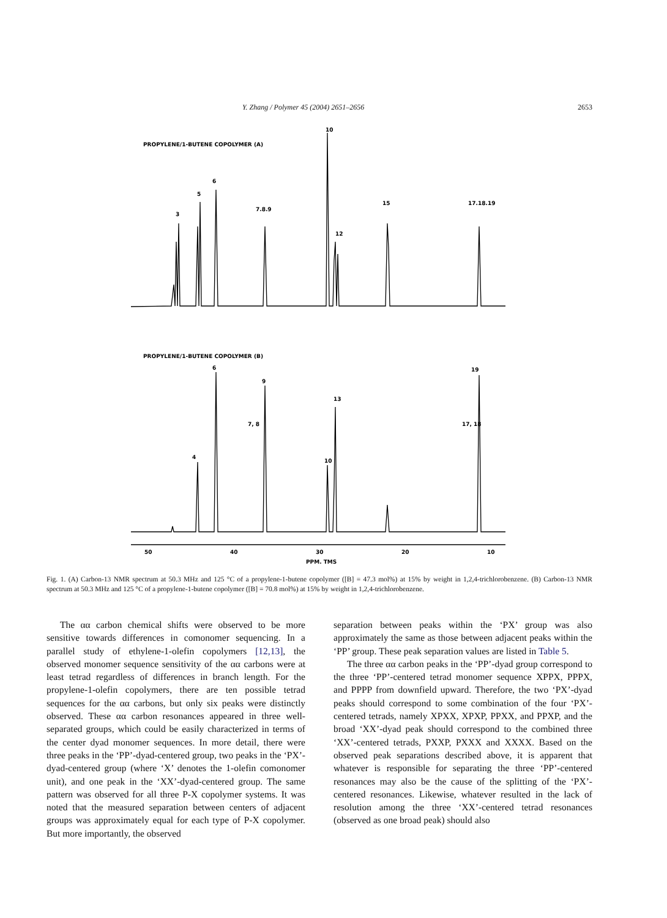Y. Zhang / Polymer 45 (2004) 2651–2656 2653
PROPYLENE/1-BUTENE COPOLYMER (A)
10
3
5
6
7.8.9
12
15
17.18.19
PROPYLENE/1-BUTENE COPOLYMER (B)
6
9
13
4
10
19
17, 18
7, 8
50
40
30
20
10
PPM. TMS
Fig. 1. (A) Carbon-13 NMR spectrum at 50.3 MHz and 125 °C of a propylene-1-butene copolymer ([B] = 47.3 mol%) at 15% by weight in 1,2,4-trichlorobenzene. (B) Carbon-13 NMR spectrum at 50.3 MHz and 125 °C of a propylene-1-butene copolymer ([B] = 70.8 mol%) at 15% by weight in 1,2,4-trichlorobenzene.
The αα carbon chemical shifts were observed to be more sensitive towards differences in comonomer sequencing. In a parallel study of ethylene-1-olefin copolymers [12,13], the observed monomer sequence sensitivity of the αα carbons were at least tetrad regardless of differences in branch length. For the propylene-1-olefin copolymers, there are ten possible tetrad sequences for the αα carbons, but only six peaks were distinctly observed. These αα carbon resonances appeared in three well-separated groups, which could be easily characterized in terms of the center dyad monomer sequences. In more detail, there were three peaks in the ‘PP’-dyad-centered group, two peaks in the ‘PX’-dyad-centered group (where ‘X’ denotes the 1-olefin comonomer unit), and one peak in the ‘XX’-dyad-centered group. The same pattern was observed for all three P-X copolymer systems. It was noted that the measured separation between centers of adjacent groups was approximately equal for each type of P-X copolymer. But more importantly, the observed
separation between peaks within the ‘PX’ group was also approximately the same as those between adjacent peaks within the ‘PP’ group. These peak separation values are listed in Table 5.
The three αα carbon peaks in the ‘PP’-dyad group correspond to the three ‘PP’-centered tetrad monomer sequence XPPX, PPPX, and PPPP from downfield upward. Therefore, the two ‘PX’-dyad peaks should correspond to some combination of the four ‘PX’-centered tetrads, namely XPXX, XPXP, PPXX, and PPXP, and the broad ‘XX’-dyad peak should correspond to the combined three ‘XX’-centered tetrads, PXXP, PXXX and XXXX. Based on the observed peak separations described above, it is apparent that whatever is responsible for separating the three ‘PP’-centered resonances may also be the cause of the splitting of the ‘PX’-centered resonances. Likewise, whatever resulted in the lack of resolution among the three ‘XX’-centered tetrad resonances (observed as one broad peak) should also